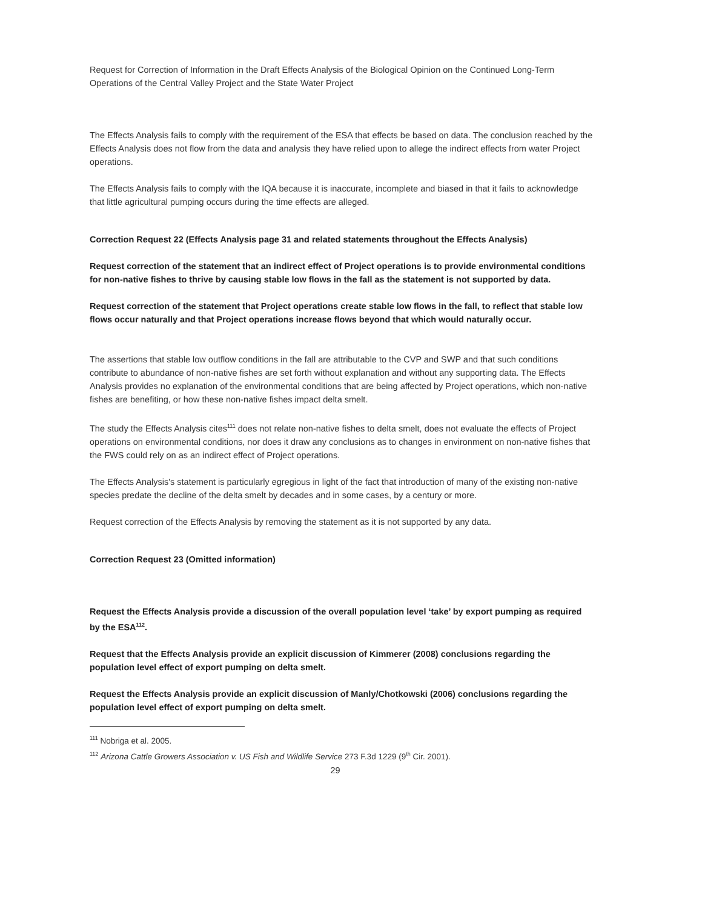Request for Correction of Information in the Draft Effects Analysis of the Biological Opinion on the Continued Long-Term Operations of the Central Valley Project and the State Water Project
The Effects Analysis fails to comply with the requirement of the ESA that effects be based on data. The conclusion reached by the Effects Analysis does not flow from the data and analysis they have relied upon to allege the indirect effects from water Project operations.
The Effects Analysis fails to comply with the IQA because it is inaccurate, incomplete and biased in that it fails to acknowledge that little agricultural pumping occurs during the time effects are alleged.
Correction Request 22 (Effects Analysis page 31 and related statements throughout the Effects Analysis)
Request correction of the statement that an indirect effect of Project operations is to provide environmental conditions for non-native fishes to thrive by causing stable low flows in the fall as the statement is not supported by data.
Request correction of the statement that Project operations create stable low flows in the fall, to reflect that stable low flows occur naturally and that Project operations increase flows beyond that which would naturally occur.
The assertions that stable low outflow conditions in the fall are attributable to the CVP and SWP and that such conditions contribute to abundance of non-native fishes are set forth without explanation and without any supporting data. The Effects Analysis provides no explanation of the environmental conditions that are being affected by Project operations, which non-native fishes are benefiting, or how these non-native fishes impact delta smelt.
The study the Effects Analysis cites<sup>111</sup> does not relate non-native fishes to delta smelt, does not evaluate the effects of Project operations on environmental conditions, nor does it draw any conclusions as to changes in environment on non-native fishes that the FWS could rely on as an indirect effect of Project operations.
The Effects Analysis's statement is particularly egregious in light of the fact that introduction of many of the existing non-native species predate the decline of the delta smelt by decades and in some cases, by a century or more.
Request correction of the Effects Analysis by removing the statement as it is not supported by any data.
Correction Request 23 (Omitted information)
Request the Effects Analysis provide a discussion of the overall population level ‘take’ by export pumping as required by the ESA<sup>112</sup>.
Request that the Effects Analysis provide an explicit discussion of Kimmerer (2008) conclusions regarding the population level effect of export pumping on delta smelt.
Request the Effects Analysis provide an explicit discussion of Manly/Chotkowski (2006) conclusions regarding the population level effect of export pumping on delta smelt.
<sup>111</sup> Nobriga et al. 2005.
<sup>112</sup> Arizona Cattle Growers Association v. US Fish and Wildlife Service 273 F.3d 1229 (9<sup>th</sup> Cir. 2001).
29